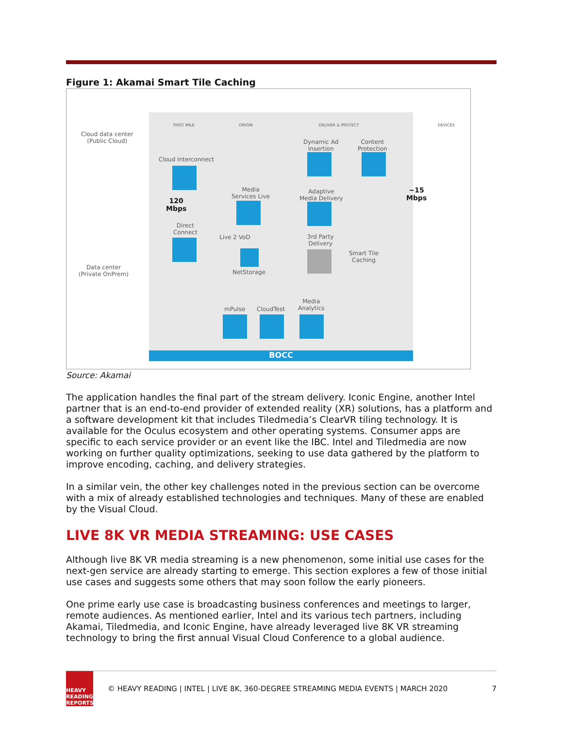Figure 1: Akamai Smart Tile Caching
Cloud data center
(Public Cloud)
Data center
(Private OnPrem)
FIRST MILE ORIGIN DELIVER & PROTECT DEVICES
Cloud Interconnect
120
Mbps
Direct
Connect
Media
Services Live
Live 2 VoD
NetStorage
Dynamic Ad
Insertion
Content
Protection
Adaptive
Media Delivery
3rd Party
Delivery
Smart Tile
Caching
~15
Mbps
mPulse CloudTest
Media
Analytics
BOCC
Source: Akamai
The application handles the final part of the stream delivery. Iconic Engine, another Intel partner that is an end-to-end provider of extended reality (XR) solutions, has a platform and a software development kit that includes Tiledmedia’s ClearVR tiling technology. It is available for the Oculus ecosystem and other operating systems. Consumer apps are specific to each service provider or an event like the IBC. Intel and Tiledmedia are now working on further quality optimizations, seeking to use data gathered by the platform to improve encoding, caching, and delivery strategies.
In a similar vein, the other key challenges noted in the previous section can be overcome with a mix of already established technologies and techniques. Many of these are enabled by the Visual Cloud.
LIVE 8K VR MEDIA STREAMING: USE CASES
Although live 8K VR media streaming is a new phenomenon, some initial use cases for the next-gen service are already starting to emerge. This section explores a few of those initial use cases and suggests some others that may soon follow the early pioneers.
One prime early use case is broadcasting business conferences and meetings to larger, remote audiences. As mentioned earlier, Intel and its various tech partners, including Akamai, Tiledmedia, and Iconic Engine, have already leveraged live 8K VR streaming technology to bring the first annual Visual Cloud Conference to a global audience.
HEAVY READING REPORTS
© HEAVY READING | INTEL | LIVE 8K, 360-DEGREE STREAMING MEDIA EVENTS | MARCH 2020 7